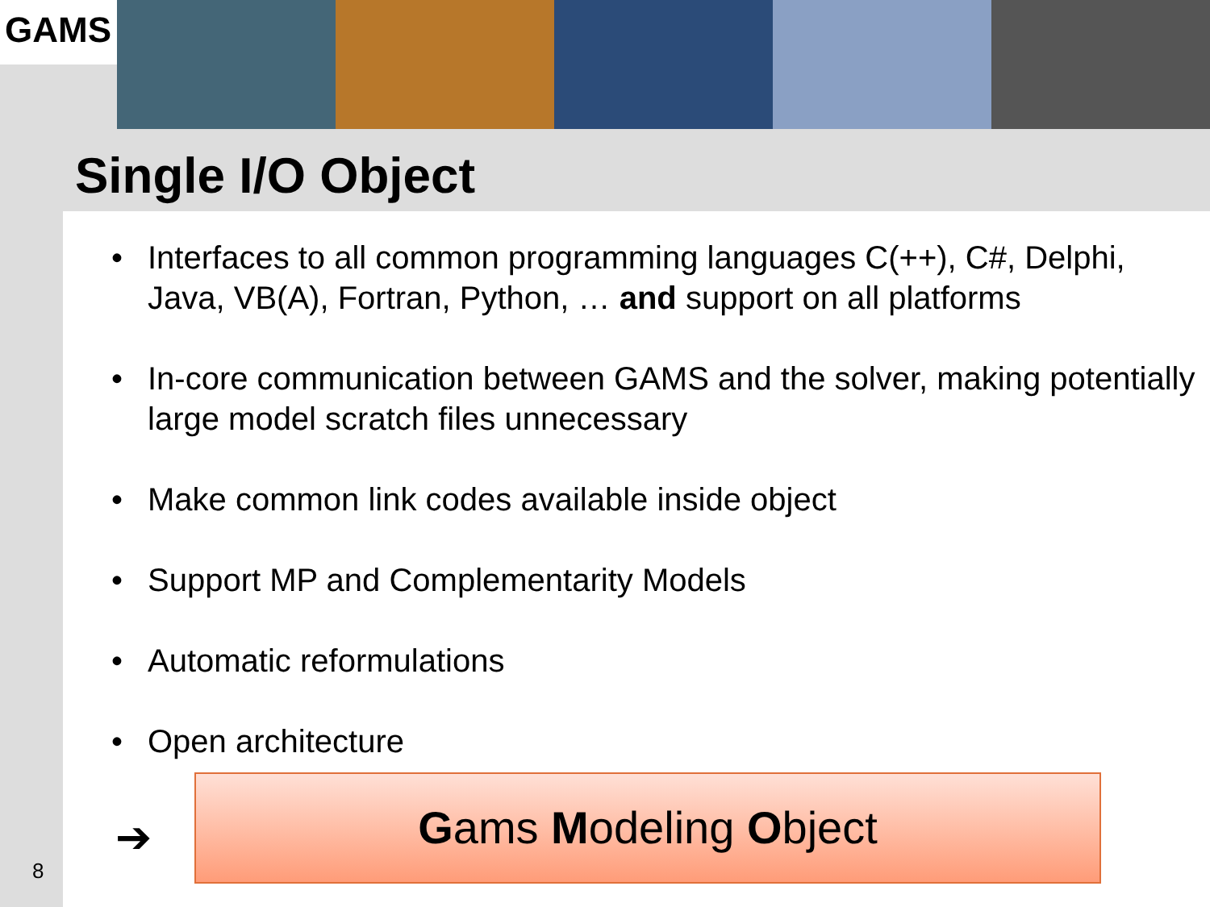GAMS
Single I/O Object
• Interfaces to all common programming languages C(++), C#, Delphi, Java, VB(A), Fortran, Python, … and support on all platforms
• In-core communication between GAMS and the solver, making potentially large model scratch files unnecessary
• Make common link codes available inside object
• Support MP and Complementarity Models
• Automatic reformulations
• Open architecture
➔
Gams Modeling Object
8